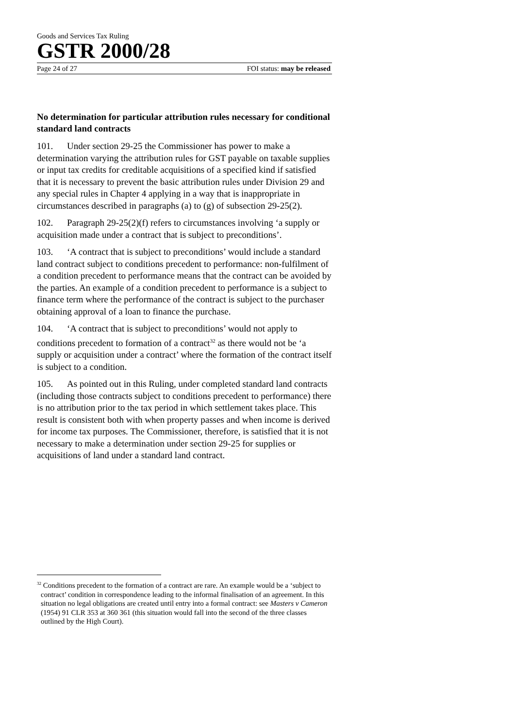Goods and Services Tax Ruling
GSTR 2000/28
Page 24 of 27 FOI status: may be released
No determination for particular attribution rules necessary for conditional standard land contracts
101. Under section 29-25 the Commissioner has power to make a determination varying the attribution rules for GST payable on taxable supplies or input tax credits for creditable acquisitions of a specified kind if satisfied that it is necessary to prevent the basic attribution rules under Division 29 and any special rules in Chapter 4 applying in a way that is inappropriate in circumstances described in paragraphs (a) to (g) of subsection 29-25(2).
102. Paragraph 29-25(2)(f) refers to circumstances involving ‘a supply or acquisition made under a contract that is subject to preconditions’.
103. ‘A contract that is subject to preconditions’ would include a standard land contract subject to conditions precedent to performance: non-fulfilment of a condition precedent to performance means that the contract can be avoided by the parties. An example of a condition precedent to performance is a subject to finance term where the performance of the contract is subject to the purchaser obtaining approval of a loan to finance the purchase.
104. ‘A contract that is subject to preconditions’ would not apply to conditions precedent to formation of a contract<sup>32</sup> as there would not be ‘a supply or acquisition under a contract’ where the formation of the contract itself is subject to a condition.
105. As pointed out in this Ruling, under completed standard land contracts (including those contracts subject to conditions precedent to performance) there is no attribution prior to the tax period in which settlement takes place. This result is consistent both with when property passes and when income is derived for income tax purposes. The Commissioner, therefore, is satisfied that it is not necessary to make a determination under section 29-25 for supplies or acquisitions of land under a standard land contract.
<sup>32</sup> Conditions precedent to the formation of a contract are rare. An example would be a ‘subject to contract’ condition in correspondence leading to the informal finalisation of an agreement. In this situation no legal obligations are created until entry into a formal contract: see Masters v Cameron (1954) 91 CLR 353 at 360 361 (this situation would fall into the second of the three classes outlined by the High Court).